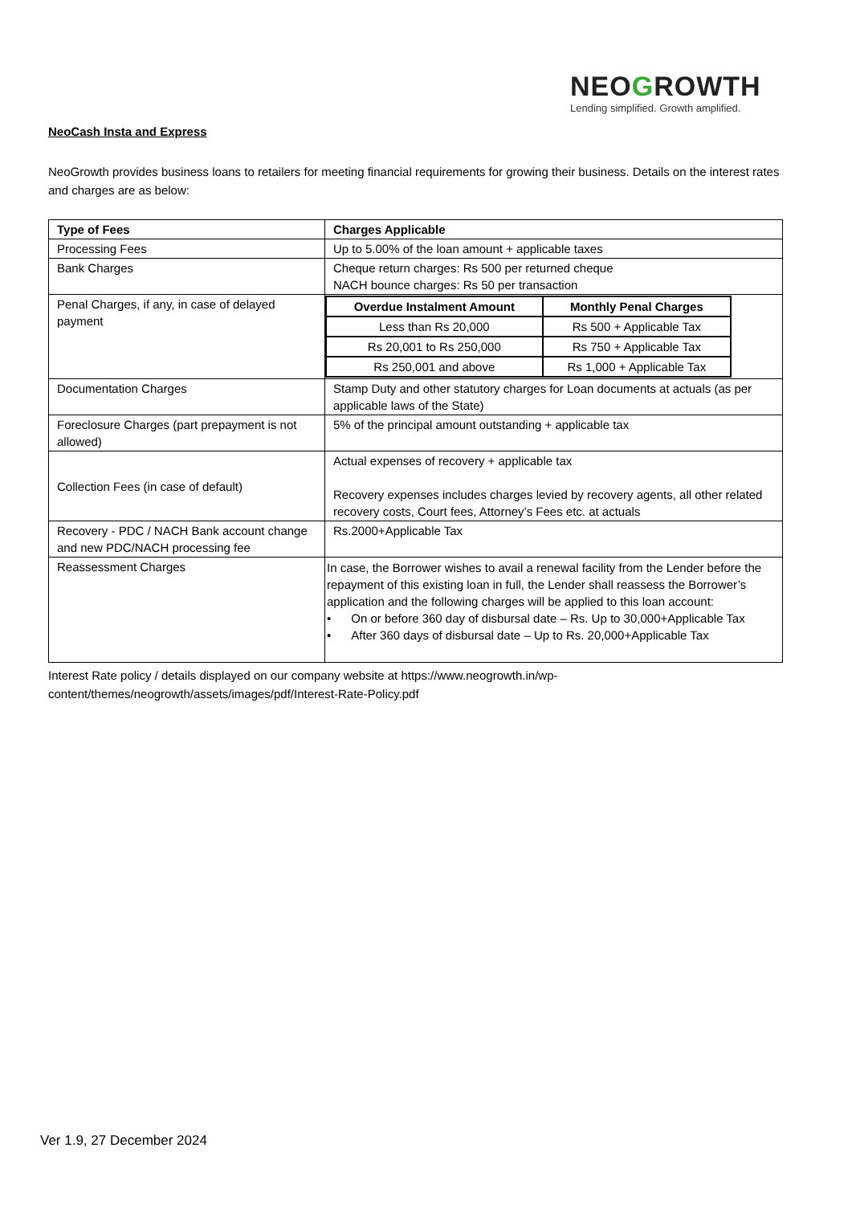NEOGROWTH
Lending simplified. Growth amplified.
NeoCash Insta and Express
NeoGrowth provides business loans to retailers for meeting financial requirements for growing their business. Details on the interest rates and charges are as below:
| Type of Fees | Charges Applicable |
| --- | --- |
| Processing Fees | Up to 5.00% of the loan amount + applicable taxes |
| Bank Charges | Cheque return charges: Rs 500 per returned cheque NACH bounce charges: Rs 50 per transaction |
| Penal Charges, if any, in case of delayed payment | / Overdue Instalment Amount / Monthly Penal Charges / / --- / --- / / Less than Rs 20,000 / Rs 500 + Applicable Tax / / Rs 20,001 to Rs 250,000 / Rs 750 + Applicable Tax / / Rs 250,001 and above / Rs 1,000 + Applicable Tax / |
| Documentation Charges | Stamp Duty and other statutory charges for Loan documents at actuals (as per applicable laws of the State) |
| Foreclosure Charges (part prepayment is not allowed) | 5% of the principal amount outstanding + applicable tax |
| Collection Fees (in case of default) | Actual expenses of recovery + applicable tax Recovery expenses includes charges levied by recovery agents, all other related recovery costs, Court fees, Attorney’s Fees etc. at actuals |
| Recovery - PDC / NACH Bank account change and new PDC/NACH processing fee | Rs.2000+Applicable Tax |
| Reassessment Charges | In case, the Borrower wishes to avail a renewal facility from the Lender before the repayment of this existing loan in full, the Lender shall reassess the Borrower’s application and the following charges will be applied to this loan account: • On or before 360 day of disbursal date – Rs. Up to 30,000+Applicable Tax • After 360 days of disbursal date – Up to Rs. 20,000+Applicable Tax |
Interest Rate policy / details displayed on our company website at https://www.neogrowth.in/wp-content/themes/neogrowth/assets/images/pdf/Interest-Rate-Policy.pdf
Ver 1.9, 27 December 2024